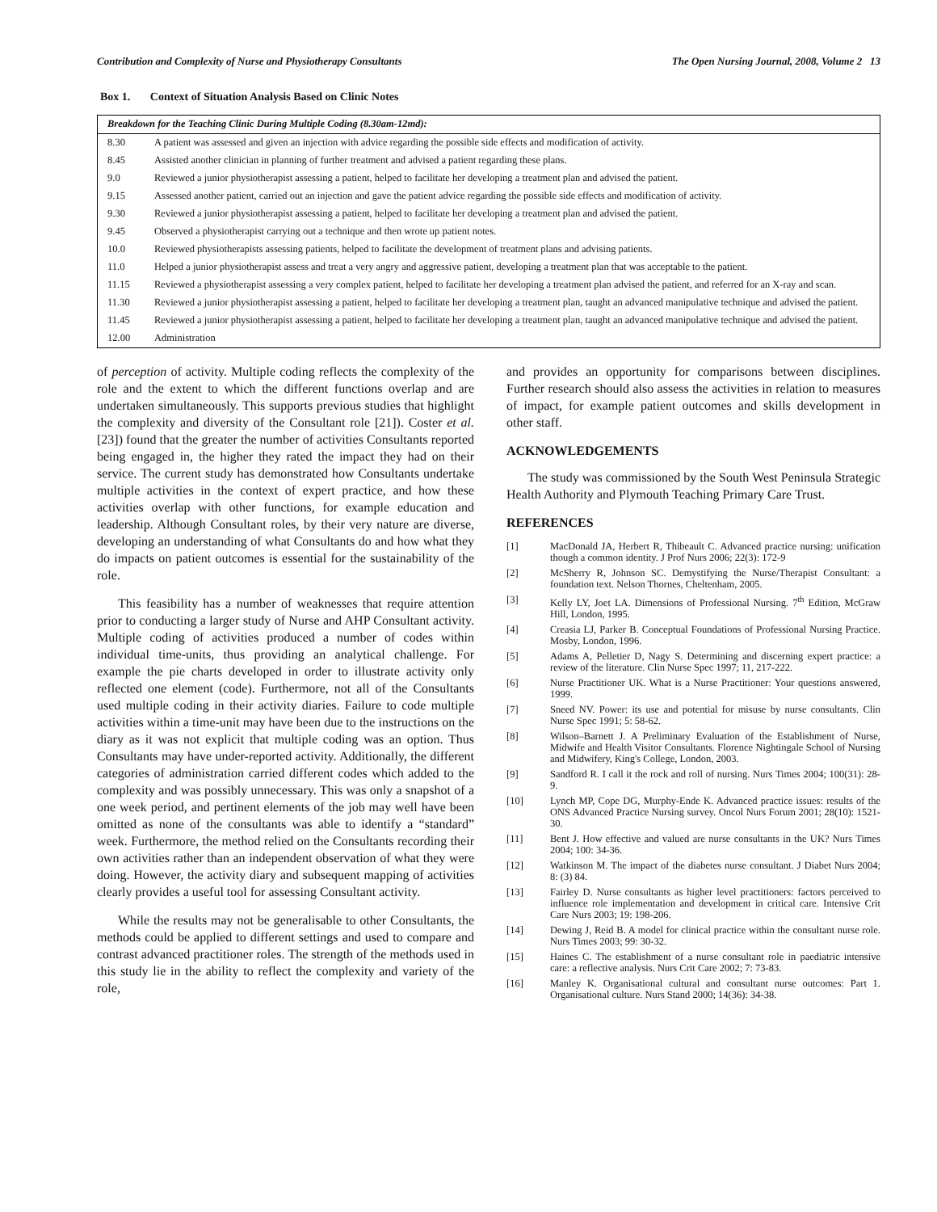Contribution and Complexity of Nurse and Physiotherapy Consultants The Open Nursing Journal, 2008, Volume 2 13
Box 1. Context of Situation Analysis Based on Clinic Notes
| Breakdown for the Teaching Clinic During Multiple Coding (8.30am-12md): | |
| 8.30 | A patient was assessed and given an injection with advice regarding the possible side effects and modification of activity. |
| 8.45 | Assisted another clinician in planning of further treatment and advised a patient regarding these plans. |
| 9.0 | Reviewed a junior physiotherapist assessing a patient, helped to facilitate her developing a treatment plan and advised the patient. |
| 9.15 | Assessed another patient, carried out an injection and gave the patient advice regarding the possible side effects and modification of activity. |
| 9.30 | Reviewed a junior physiotherapist assessing a patient, helped to facilitate her developing a treatment plan and advised the patient. |
| 9.45 | Observed a physiotherapist carrying out a technique and then wrote up patient notes. |
| 10.0 | Reviewed physiotherapists assessing patients, helped to facilitate the development of treatment plans and advising patients. |
| 11.0 | Helped a junior physiotherapist assess and treat a very angry and aggressive patient, developing a treatment plan that was acceptable to the patient. |
| 11.15 | Reviewed a physiotherapist assessing a very complex patient, helped to facilitate her developing a treatment plan advised the patient, and referred for an X-ray and scan. |
| 11.30 | Reviewed a junior physiotherapist assessing a patient, helped to facilitate her developing a treatment plan, taught an advanced manipulative technique and advised the patient. |
| 11.45 | Reviewed a junior physiotherapist assessing a patient, helped to facilitate her developing a treatment plan, taught an advanced manipulative technique and advised the patient. |
| 12.00 | Administration |
of perception of activity. Multiple coding reflects the complexity of the role and the extent to which the different functions overlap and are undertaken simultaneously. This supports previous studies that highlight the complexity and diversity of the Consultant role [21]). Coster et al. [23]) found that the greater the number of activities Consultants reported being engaged in, the higher they rated the impact they had on their service. The current study has demonstrated how Consultants undertake multiple activities in the context of expert practice, and how these activities overlap with other functions, for example education and leadership. Although Consultant roles, by their very nature are diverse, developing an understanding of what Consultants do and how what they do impacts on patient outcomes is essential for the sustainability of the role.
This feasibility has a number of weaknesses that require attention prior to conducting a larger study of Nurse and AHP Consultant activity. Multiple coding of activities produced a number of codes within individual time-units, thus providing an analytical challenge. For example the pie charts developed in order to illustrate activity only reflected one element (code). Furthermore, not all of the Consultants used multiple coding in their activity diaries. Failure to code multiple activities within a time-unit may have been due to the instructions on the diary as it was not explicit that multiple coding was an option. Thus Consultants may have under-reported activity. Additionally, the different categories of administration carried different codes which added to the complexity and was possibly unnecessary. This was only a snapshot of a one week period, and pertinent elements of the job may well have been omitted as none of the consultants was able to identify a “standard” week. Furthermore, the method relied on the Consultants recording their own activities rather than an independent observation of what they were doing. However, the activity diary and subsequent mapping of activities clearly provides a useful tool for assessing Consultant activity.
While the results may not be generalisable to other Consultants, the methods could be applied to different settings and used to compare and contrast advanced practitioner roles. The strength of the methods used in this study lie in the ability to reflect the complexity and variety of the role,
and provides an opportunity for comparisons between disciplines. Further research should also assess the activities in relation to measures of impact, for example patient outcomes and skills development in other staff.
ACKNOWLEDGEMENTS
The study was commissioned by the South West Peninsula Strategic Health Authority and Plymouth Teaching Primary Care Trust.
REFERENCES
[1] MacDonald JA, Herbert R, Thibeault C. Advanced practice nursing: unification though a common identity. J Prof Nurs 2006; 22(3): 172-9
[2] McSherry R, Johnson SC. Demystifying the Nurse/Therapist Consultant: a foundation text. Nelson Thornes, Cheltenham, 2005.
[3] Kelly LY, Joet LA. Dimensions of Professional Nursing. 7<sup>th</sup> Edition, McGraw Hill, London, 1995.
[4] Creasia LJ, Parker B. Conceptual Foundations of Professional Nursing Practice. Mosby, London, 1996.
[5] Adams A, Pelletier D, Nagy S. Determining and discerning expert practice: a review of the literature. Clin Nurse Spec 1997; 11, 217-222.
[6] Nurse Practitioner UK. What is a Nurse Practitioner: Your questions answered, 1999.
[7] Sneed NV. Power: its use and potential for misuse by nurse consultants. Clin Nurse Spec 1991; 5: 58-62.
[8] Wilson–Barnett J. A Preliminary Evaluation of the Establishment of Nurse, Midwife and Health Visitor Consultants. Florence Nightingale School of Nursing and Midwifery, King's College, London, 2003.
[9] Sandford R. I call it the rock and roll of nursing. Nurs Times 2004; 100(31): 28-9.
[10] Lynch MP, Cope DG, Murphy-Ende K. Advanced practice issues: results of the ONS Advanced Practice Nursing survey. Oncol Nurs Forum 2001; 28(10): 1521-30.
[11] Bent J. How effective and valued are nurse consultants in the UK? Nurs Times 2004; 100: 34-36.
[12] Watkinson M. The impact of the diabetes nurse consultant. J Diabet Nurs 2004; 8: (3) 84.
[13] Fairley D. Nurse consultants as higher level practitioners: factors perceived to influence role implementation and development in critical care. Intensive Crit Care Nurs 2003; 19: 198-206.
[14] Dewing J, Reid B. A model for clinical practice within the consultant nurse role. Nurs Times 2003; 99: 30-32.
[15] Haines C. The establishment of a nurse consultant role in paediatric intensive care: a reflective analysis. Nurs Crit Care 2002; 7: 73-83.
[16] Manley K. Organisational cultural and consultant nurse outcomes: Part 1. Organisational culture. Nurs Stand 2000; 14(36): 34-38.